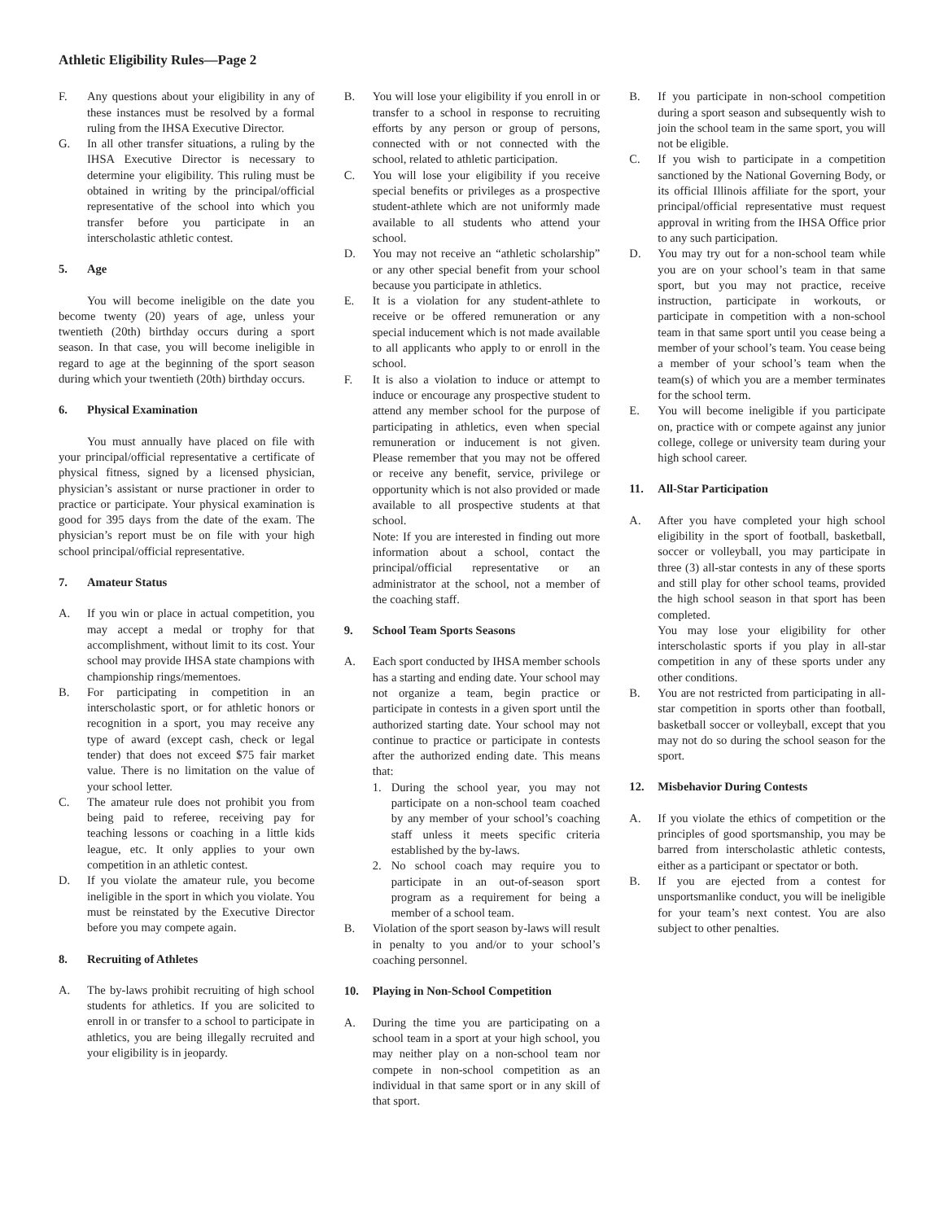Athletic Eligibility Rules—Page 2
F. Any questions about your eligibility in any of these instances must be resolved by a formal ruling from the IHSA Executive Director.
G. In all other transfer situations, a ruling by the IHSA Executive Director is necessary to determine your eligibility. This ruling must be obtained in writing by the principal/official representative of the school into which you transfer before you participate in an interscholastic athletic contest.
5. Age
You will become ineligible on the date you become twenty (20) years of age, unless your twentieth (20th) birthday occurs during a sport season. In that case, you will become ineligible in regard to age at the beginning of the sport season during which your twentieth (20th) birthday occurs.
6. Physical Examination
You must annually have placed on file with your principal/official representative a certificate of physical fitness, signed by a licensed physician, physician’s assistant or nurse practioner in order to practice or participate. Your physical examination is good for 395 days from the date of the exam. The physician’s report must be on file with your high school principal/official representative.
7. Amateur Status
A. If you win or place in actual competition, you may accept a medal or trophy for that accomplishment, without limit to its cost. Your school may provide IHSA state champions with championship rings/mementoes.
B. For participating in competition in an interscholastic sport, or for athletic honors or recognition in a sport, you may receive any type of award (except cash, check or legal tender) that does not exceed $75 fair market value. There is no limitation on the value of your school letter.
C. The amateur rule does not prohibit you from being paid to referee, receiving pay for teaching lessons or coaching in a little kids league, etc. It only applies to your own competition in an athletic contest.
D. If you violate the amateur rule, you become ineligible in the sport in which you violate. You must be reinstated by the Executive Director before you may compete again.
8. Recruiting of Athletes
A. The by-laws prohibit recruiting of high school students for athletics. If you are solicited to enroll in or transfer to a school to participate in athletics, you are being illegally recruited and your eligibility is in jeopardy.
B. You will lose your eligibility if you enroll in or transfer to a school in response to recruiting efforts by any person or group of persons, connected with or not connected with the school, related to athletic participation.
C. You will lose your eligibility if you receive special benefits or privileges as a prospective student-athlete which are not uniformly made available to all students who attend your school.
D. You may not receive an “athletic scholarship” or any other special benefit from your school because you participate in athletics.
E. It is a violation for any student-athlete to receive or be offered remuneration or any special inducement which is not made available to all applicants who apply to or enroll in the school.
F. It is also a violation to induce or attempt to induce or encourage any prospective student to attend any member school for the purpose of participating in athletics, even when special remuneration or inducement is not given. Please remember that you may not be offered or receive any benefit, service, privilege or opportunity which is not also provided or made available to all prospective students at that school.
Note: If you are interested in finding out more information about a school, contact the principal/official representative or an administrator at the school, not a member of the coaching staff.
9. School Team Sports Seasons
A. Each sport conducted by IHSA member schools has a starting and ending date. Your school may not organize a team, begin practice or participate in contests in a given sport until the authorized starting date. Your school may not continue to practice or participate in contests after the authorized ending date. This means that:
1. During the school year, you may not participate on a non-school team coached by any member of your school’s coaching staff unless it meets specific criteria established by the by-laws.
2. No school coach may require you to participate in an out-of-season sport program as a requirement for being a member of a school team.
B. Violation of the sport season by-laws will result in penalty to you and/or to your school’s coaching personnel.
10. Playing in Non-School Competition
A. During the time you are participating on a school team in a sport at your high school, you may neither play on a non-school team nor compete in non-school competition as an individual in that same sport or in any skill of that sport.
B. If you participate in non-school competition during a sport season and subsequently wish to join the school team in the same sport, you will not be eligible.
C. If you wish to participate in a competition sanctioned by the National Governing Body, or its official Illinois affiliate for the sport, your principal/official representative must request approval in writing from the IHSA Office prior to any such participation.
D. You may try out for a non-school team while you are on your school’s team in that same sport, but you may not practice, receive instruction, participate in workouts, or participate in competition with a non-school team in that same sport until you cease being a member of your school’s team. You cease being a member of your school’s team when the team(s) of which you are a member terminates for the school term.
E. You will become ineligible if you participate on, practice with or compete against any junior college, college or university team during your high school career.
11. All-Star Participation
A. After you have completed your high school eligibility in the sport of football, basketball, soccer or volleyball, you may participate in three (3) all-star contests in any of these sports and still play for other school teams, provided the high school season in that sport has been completed.
You may lose your eligibility for other interscholastic sports if you play in all-star competition in any of these sports under any other conditions.
B. You are not restricted from participating in all-star competition in sports other than football, basketball soccer or volleyball, except that you may not do so during the school season for the sport.
12. Misbehavior During Contests
A. If you violate the ethics of competition or the principles of good sportsmanship, you may be barred from interscholastic athletic contests, either as a participant or spectator or both.
B. If you are ejected from a contest for unsportsmanlike conduct, you will be ineligible for your team’s next contest. You are also subject to other penalties.